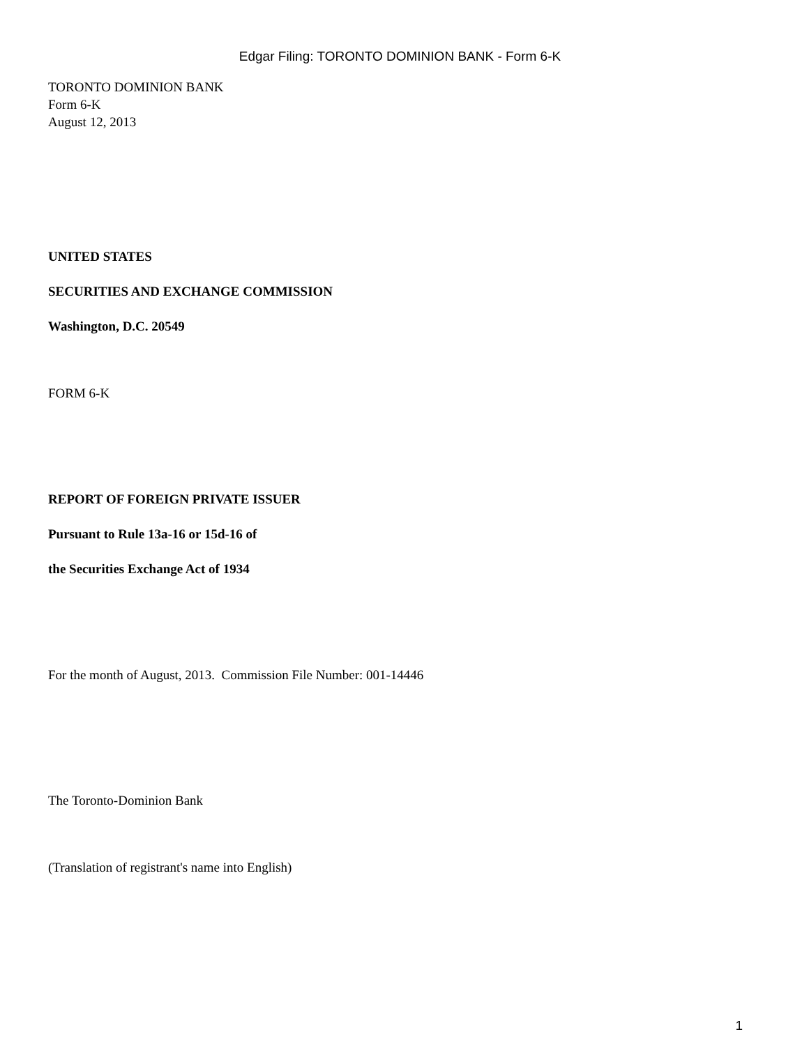Edgar Filing: TORONTO DOMINION BANK - Form 6-K
TORONTO DOMINION BANK
Form 6-K
August 12, 2013
UNITED STATES
SECURITIES AND EXCHANGE COMMISSION
Washington, D.C. 20549
FORM 6-K
REPORT OF FOREIGN PRIVATE ISSUER
Pursuant to Rule 13a-16 or 15d-16 of
the Securities Exchange Act of 1934
For the month of August, 2013. Commission File Number: 001-14446
The Toronto-Dominion Bank
(Translation of registrant's name into English)
1